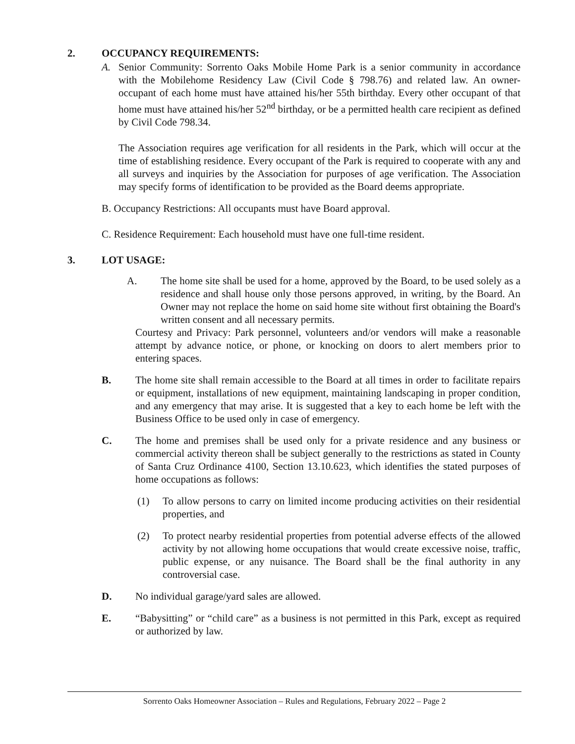2. OCCUPANCY REQUIREMENTS:
A. Senior Community: Sorrento Oaks Mobile Home Park is a senior community in accordance with the Mobilehome Residency Law (Civil Code § 798.76) and related law. An owner-occupant of each home must have attained his/her 55th birthday. Every other occupant of that home must have attained his/her 52<sup>nd</sup> birthday, or be a permitted health care recipient as defined by Civil Code 798.34.
The Association requires age verification for all residents in the Park, which will occur at the time of establishing residence. Every occupant of the Park is required to cooperate with any and all surveys and inquiries by the Association for purposes of age verification. The Association may specify forms of identification to be provided as the Board deems appropriate.
B. Occupancy Restrictions: All occupants must have Board approval.
C. Residence Requirement: Each household must have one full-time resident.
3. LOT USAGE:
A. The home site shall be used for a home, approved by the Board, to be used solely as a residence and shall house only those persons approved, in writing, by the Board. An Owner may not replace the home on said home site without first obtaining the Board's written consent and all necessary permits.
Courtesy and Privacy: Park personnel, volunteers and/or vendors will make a reasonable attempt by advance notice, or phone, or knocking on doors to alert members prior to entering spaces.
B. The home site shall remain accessible to the Board at all times in order to facilitate repairs or equipment, installations of new equipment, maintaining landscaping in proper condition, and any emergency that may arise. It is suggested that a key to each home be left with the Business Office to be used only in case of emergency.
C. The home and premises shall be used only for a private residence and any business or commercial activity thereon shall be subject generally to the restrictions as stated in County of Santa Cruz Ordinance 4100, Section 13.10.623, which identifies the stated purposes of home occupations as follows:
(1) To allow persons to carry on limited income producing activities on their residential properties, and
(2) To protect nearby residential properties from potential adverse effects of the allowed activity by not allowing home occupations that would create excessive noise, traffic, public expense, or any nuisance. The Board shall be the final authority in any controversial case.
D. No individual garage/yard sales are allowed.
E. “Babysitting” or “child care” as a business is not permitted in this Park, except as required or authorized by law.
Sorrento Oaks Homeowner Association – Rules and Regulations, February 2022 – Page 2